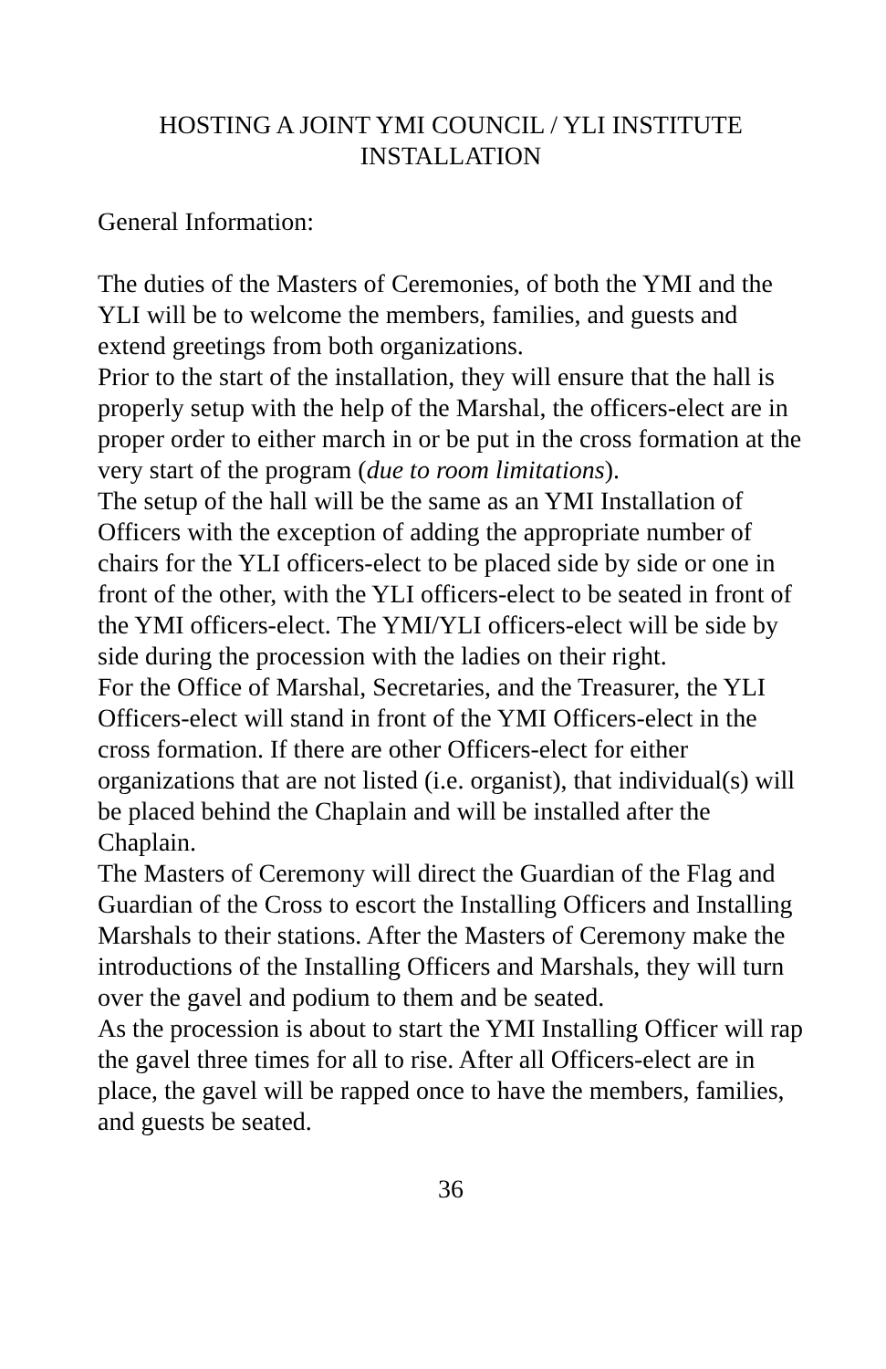HOSTING A JOINT YMI COUNCIL / YLI INSTITUTE
INSTALLATION
General Information:
The duties of the Masters of Ceremonies, of both the YMI and the YLI will be to welcome the members, families, and guests and extend greetings from both organizations.
Prior to the start of the installation, they will ensure that the hall is properly setup with the help of the Marshal, the officers-elect are in proper order to either march in or be put in the cross formation at the very start of the program (due to room limitations).
The setup of the hall will be the same as an YMI Installation of Officers with the exception of adding the appropriate number of chairs for the YLI officers-elect to be placed side by side or one in front of the other, with the YLI officers-elect to be seated in front of the YMI officers-elect. The YMI/YLI officers-elect will be side by side during the procession with the ladies on their right.
For the Office of Marshal, Secretaries, and the Treasurer, the YLI Officers-elect will stand in front of the YMI Officers-elect in the cross formation. If there are other Officers-elect for either organizations that are not listed (i.e. organist), that individual(s) will be placed behind the Chaplain and will be installed after the Chaplain.
The Masters of Ceremony will direct the Guardian of the Flag and Guardian of the Cross to escort the Installing Officers and Installing Marshals to their stations. After the Masters of Ceremony make the introductions of the Installing Officers and Marshals, they will turn over the gavel and podium to them and be seated.
As the procession is about to start the YMI Installing Officer will rap the gavel three times for all to rise. After all Officers-elect are in place, the gavel will be rapped once to have the members, families, and guests be seated.
36